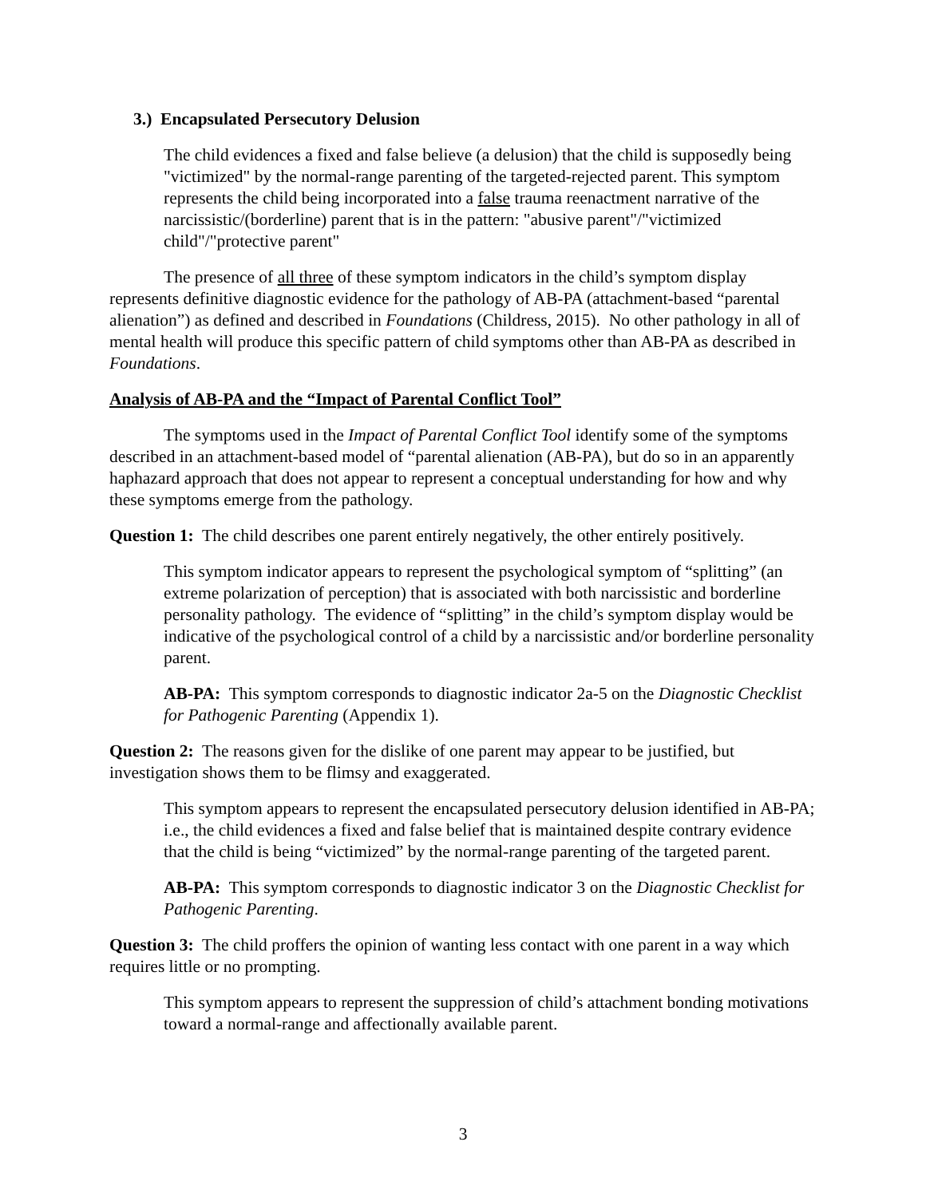3.) Encapsulated Persecutory Delusion
The child evidences a fixed and false believe (a delusion) that the child is supposedly being "victimized" by the normal-range parenting of the targeted-rejected parent. This symptom represents the child being incorporated into a false trauma reenactment narrative of the narcissistic/(borderline) parent that is in the pattern: "abusive parent"/"victimized child"/"protective parent"
The presence of all three of these symptom indicators in the child’s symptom display represents definitive diagnostic evidence for the pathology of AB-PA (attachment-based “parental alienation”) as defined and described in Foundations (Childress, 2015). No other pathology in all of mental health will produce this specific pattern of child symptoms other than AB-PA as described in Foundations.
Analysis of AB-PA and the “Impact of Parental Conflict Tool”
The symptoms used in the Impact of Parental Conflict Tool identify some of the symptoms described in an attachment-based model of “parental alienation (AB-PA), but do so in an apparently haphazard approach that does not appear to represent a conceptual understanding for how and why these symptoms emerge from the pathology.
Question 1: The child describes one parent entirely negatively, the other entirely positively.
This symptom indicator appears to represent the psychological symptom of “splitting” (an extreme polarization of perception) that is associated with both narcissistic and borderline personality pathology. The evidence of “splitting” in the child’s symptom display would be indicative of the psychological control of a child by a narcissistic and/or borderline personality parent.
AB-PA: This symptom corresponds to diagnostic indicator 2a-5 on the Diagnostic Checklist for Pathogenic Parenting (Appendix 1).
Question 2: The reasons given for the dislike of one parent may appear to be justified, but investigation shows them to be flimsy and exaggerated.
This symptom appears to represent the encapsulated persecutory delusion identified in AB-PA; i.e., the child evidences a fixed and false belief that is maintained despite contrary evidence that the child is being “victimized” by the normal-range parenting of the targeted parent.
AB-PA: This symptom corresponds to diagnostic indicator 3 on the Diagnostic Checklist for Pathogenic Parenting.
Question 3: The child proffers the opinion of wanting less contact with one parent in a way which requires little or no prompting.
This symptom appears to represent the suppression of child’s attachment bonding motivations toward a normal-range and affectionally available parent.
3